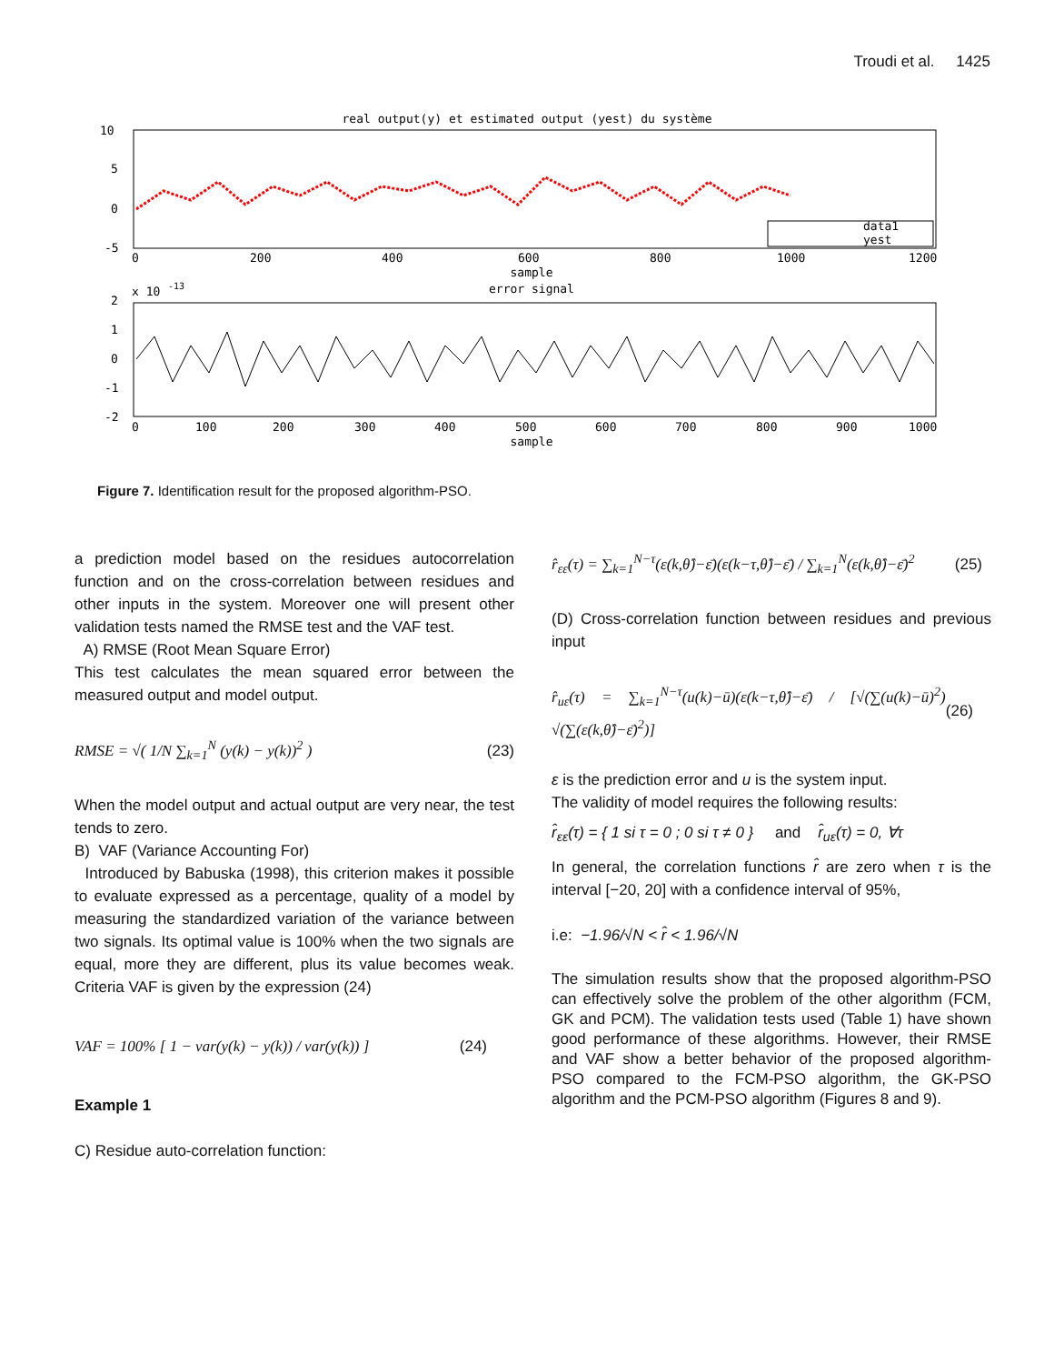Troudi et al. 1425
real output(y) et estimated output (yest) du système
data1
yest
10
5
0
-5
0
200
400
600
800
1000
1200
sample
x 10
-13
error signal
2
1
0
-1
-2
0
100
200
300
400
500
600
700
800
900
1000
sample
Figure 7. Identification result for the proposed algorithm-PSO.
a prediction model based on the residues autocorrelation function and on the cross-correlation between residues and other inputs in the system. Moreover one will present other validation tests named the RMSE test and the VAF test.
A) RMSE (Root Mean Square Error)
This test calculates the mean squared error between the measured output and model output.
RMSE = √( 1/N ∑<sub>k=1</sub><sup>N</sup> (y(k) − y(k))<sup>2</sup> ) (23)
When the model output and actual output are very near, the test tends to zero.
B) VAF (Variance Accounting For)
Introduced by Babuska (1998), this criterion makes it possible to evaluate expressed as a percentage, quality of a model by measuring the standardized variation of the variance between two signals. Its optimal value is 100% when the two signals are equal, more they are different, plus its value becomes weak. Criteria VAF is given by the expression (24)
VAF = 100% [ 1 − var(y(k) − y(k)) / var(y(k)) ] (24)
Example 1
C) Residue auto-correlation function:
r̂<sub>εε</sub>(τ) = ∑<sub>k=1</sub><sup>N−τ</sup>(ε(k,θ̂)−ε̄)(ε(k−τ,θ̂)−ε̄) / ∑<sub>k=1</sub><sup>N</sup>(ε(k,θ̂)−ε̄)<sup>2</sup> (25)
(D) Cross-correlation function between residues and previous input
r̂<sub>uε</sub>(τ) = ∑<sub>k=1</sub><sup>N−τ</sup>(u(k)−ū)(ε(k−τ,θ̂)−ε̄) / [√(∑(u(k)−ū)<sup>2</sup>) √(∑(ε(k,θ̂)−ε̄)<sup>2</sup>)] (26)
ε is the prediction error and u is the system input.
The validity of model requires the following results:
r̂<sub>εε</sub>(τ) = { 1 si τ = 0 ; 0 si τ ≠ 0 } and r̂<sub>uε</sub>(τ) = 0, ∀τ
In general, the correlation functions r̂ are zero when τ is the interval [−20, 20] with a confidence interval of 95%,
i.e: −1.96/√N < r̂ < 1.96/√N
The simulation results show that the proposed algorithm-PSO can effectively solve the problem of the other algorithm (FCM, GK and PCM). The validation tests used (Table 1) have shown good performance of these algorithms. However, their RMSE and VAF show a better behavior of the proposed algorithm- PSO compared to the FCM-PSO algorithm, the GK-PSO algorithm and the PCM-PSO algorithm (Figures 8 and 9).